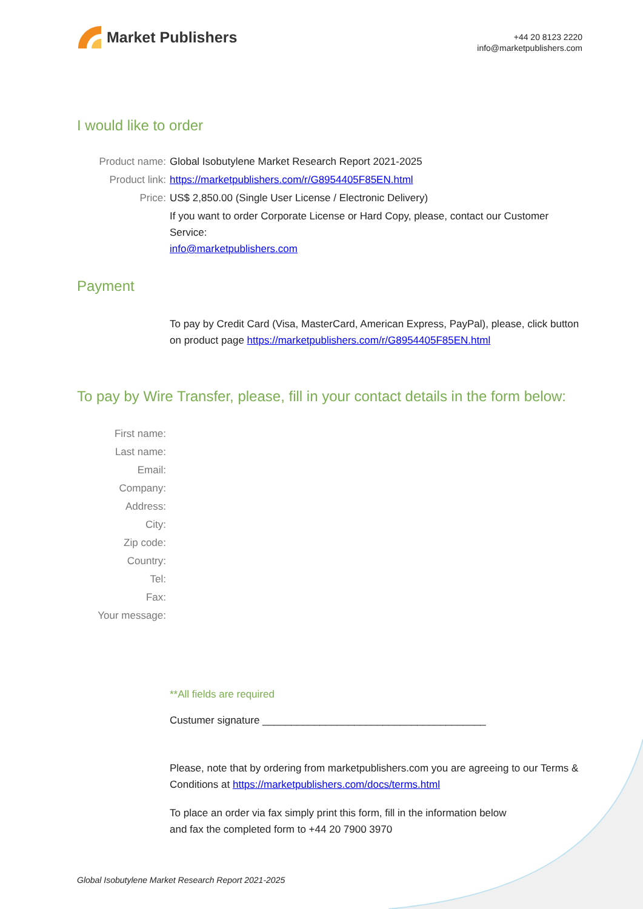Market Publishers
+44 20 8123 2220
info@marketpublishers.com
I would like to order
Product name: Global Isobutylene Market Research Report 2021-2025
Product link: https://marketpublishers.com/r/G8954405F85EN.html
Price: US$ 2,850.00 (Single User License / Electronic Delivery)
If you want to order Corporate License or Hard Copy, please, contact our Customer Service:
info@marketpublishers.com
Payment
To pay by Credit Card (Visa, MasterCard, American Express, PayPal), please, click button on product page https://marketpublishers.com/r/G8954405F85EN.html
To pay by Wire Transfer, please, fill in your contact details in the form below:
First name:
Last name:
Email:
Company:
Address:
City:
Zip code:
Country:
Tel:
Fax:
Your message:
**All fields are required
Custumer signature _______________________________________
Please, note that by ordering from marketpublishers.com you are agreeing to our Terms & Conditions at https://marketpublishers.com/docs/terms.html
To place an order via fax simply print this form, fill in the information below
and fax the completed form to +44 20 7900 3970
Global Isobutylene Market Research Report 2021-2025